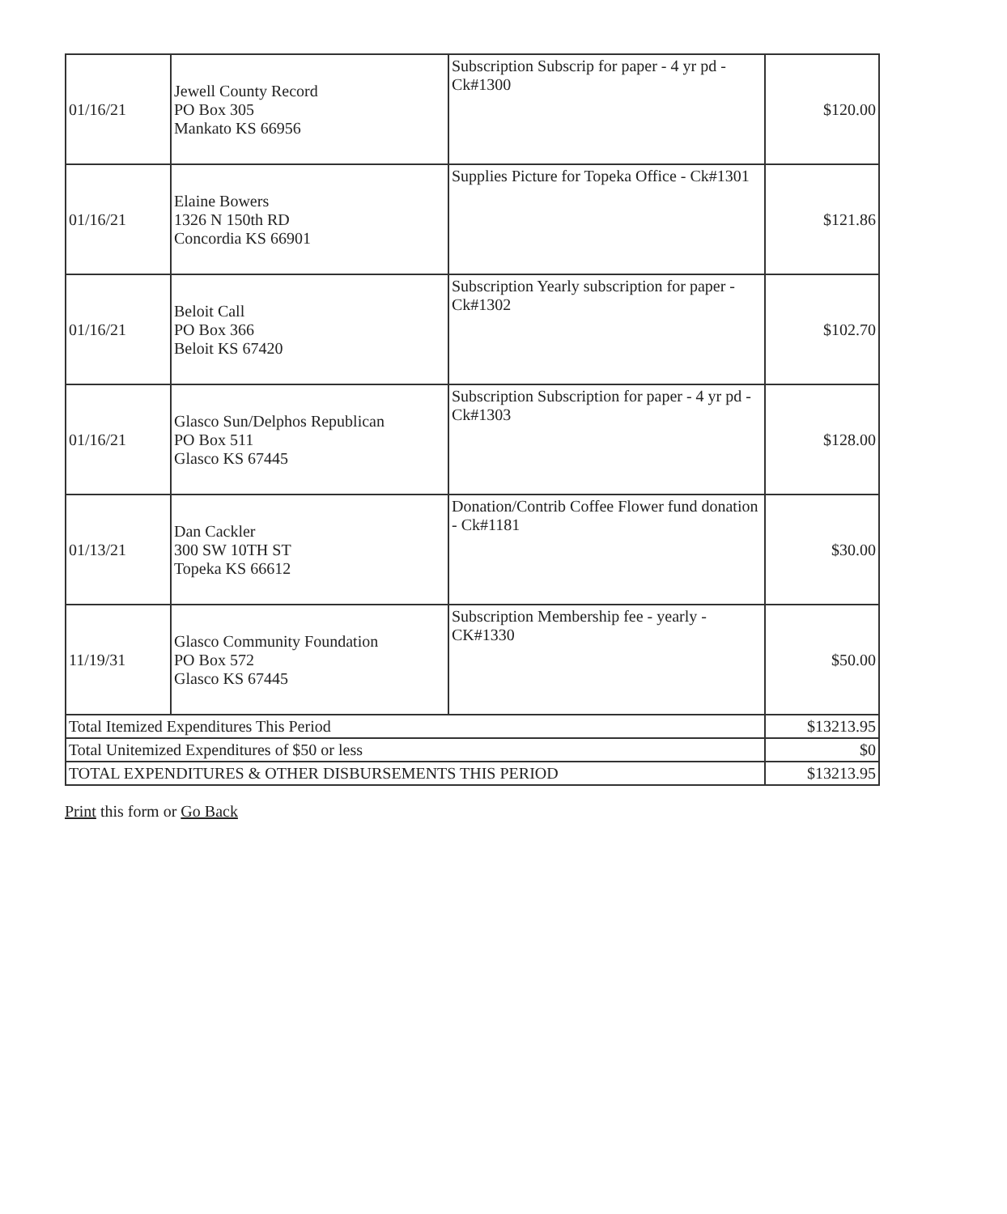| 01/16/21 | Jewell County Record PO Box 305 Mankato KS 66956 | Subscription Subscrip for paper - 4 yr pd -Ck#1300 | $120.00 |
| 01/16/21 | Elaine Bowers 1326 N 150th RD Concordia KS 66901 | Supplies Picture for Topeka Office - Ck#1301 | $121.86 |
| 01/16/21 | Beloit Call PO Box 366 Beloit KS 67420 | Subscription Yearly subscription for paper - Ck#1302 | $102.70 |
| 01/16/21 | Glasco Sun/Delphos Republican PO Box 511 Glasco KS 67445 | Subscription Subscription for paper - 4 yr pd - Ck#1303 | $128.00 |
| 01/13/21 | Dan Cackler 300 SW 10TH ST Topeka KS 66612 | Donation/Contrib Coffee Flower fund donation - Ck#1181 | $30.00 |
| 11/19/31 | Glasco Community Foundation PO Box 572 Glasco KS 67445 | Subscription Membership fee - yearly - CK#1330 | $50.00 |
| Total Itemized Expenditures This Period | | | $13213.95 |
| Total Unitemized Expenditures of $50 or less | | | $0 |
| TOTAL EXPENDITURES & OTHER DISBURSEMENTS THIS PERIOD | | | $13213.95 |
Print this form or Go Back